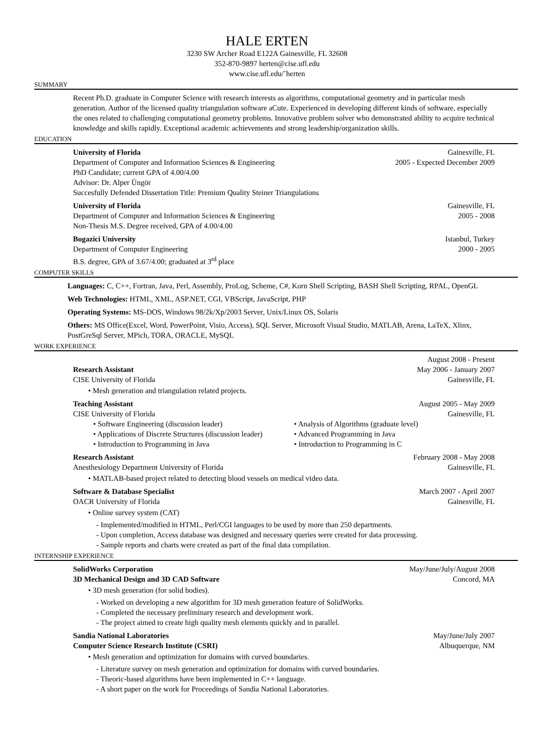HALE ERTEN
3230 SW Archer Road E122A Gainesville, FL 32608
352-870-9897 herten@cise.ufl.edu
www.cise.ufl.edu/˜herten
SUMMARY
Recent Ph.D. graduate in Computer Science with research interests as algorithms, computational geometry and in particular mesh generation. Author of the licensed quality triangulation software aCute. Experienced in developing different kinds of software, especially the ones related to challenging computational geometry problems. Innovative problem solver who demonstrated ability to acquire technical knowledge and skills rapidly. Exceptional academic achievements and strong leadership/organization skills.
EDUCATION
University of Florida Gainesville, FL
Department of Computer and Information Sciences & Engineering 2005 - Expected December 2009
PhD Candidate; current GPA of 4.00/4.00
Advisor: Dr. Alper Üngör
Succesfully Defended Dissertation Title: Premium Quality Steiner Triangulations
University of Florida Gainesville, FL
Department of Computer and Information Sciences & Engineering 2005 - 2008
Non-Thesis M.S. Degree received, GPA of 4.00/4.00
Bogazici University Istanbul, Turkey
Department of Computer Engineering 2000 - 2005
B.S. degree, GPA of 3.67/4.00; graduated at 3<sup>rd</sup> place
COMPUTER SKILLS
Languages: C, C++, Fortran, Java, Perl, Assembly, ProLog, Scheme, C#, Korn Shell Scripting, BASH Shell Scripting, RPAL, OpenGL
Web Technologies: HTML, XML, ASP.NET, CGI, VBScript, JavaScript, PHP
Operating Systems: MS-DOS, Windows 98/2k/Xp/2003 Server, Unix/Linux OS, Solaris
Others: MS Office(Excel, Word, PowerPoint, Visio, Access), SQL Server, Microsoft Visual Studio, MATLAB, Arena, LaTeX, Xlinx, PostGreSql Server, MPich, TORA, ORACLE, MySQL
WORK EXPERIENCE
August 2008 - Present
Research Assistant May 2006 - January 2007
CISE University of Florida Gainesville, FL
• Mesh generation and triangulation related projects.
Teaching Assistant August 2005 - May 2009
CISE University of Florida Gainesville, FL
• Software Engineering (discussion leader)
• Applications of Discrete Structures (discussion leader)
• Introduction to Programming in Java
• Analysis of Algorithms (graduate level)
• Advanced Programming in Java
• Introduction to Programming in C
Research Assistant February 2008 - May 2008
Anesthesiology Department University of Florida Gainesville, FL
• MATLAB-based project related to detecting blood vessels on medical video data.
Software & Database Specialist March 2007 - April 2007
OACR University of Florida Gainesville, FL
• Online survey system (CAT)
- Implemented/modified in HTML, Perl/CGI languages to be used by more than 250 departments.
- Upon completion, Access database was designed and necessary queries were created for data processing.
- Sample reports and charts were created as part of the final data compilation.
INTERNSHIP EXPERIENCE
SolidWorks Corporation May/June/July/August 2008
3D Mechanical Design and 3D CAD Software Concord, MA
• 3D mesh generation (for solid bodies).
- Worked on developing a new algorithm for 3D mesh generation feature of SolidWorks.
- Completed the necessary preliminary research and development work.
- The project aimed to create high quality mesh elements quickly and in parallel.
Sandia National Laboratories May/June/July 2007
Computer Science Research Institute (CSRI) Albuquerque, NM
• Mesh generation and optimization for domains with curved boundaries.
- Literature survey on mesh generation and optimization for domains with curved boundaries.
- Theoric-based algorithms have been implemented in C++ language.
- A short paper on the work for Proceedings of Sandia National Laboratories.